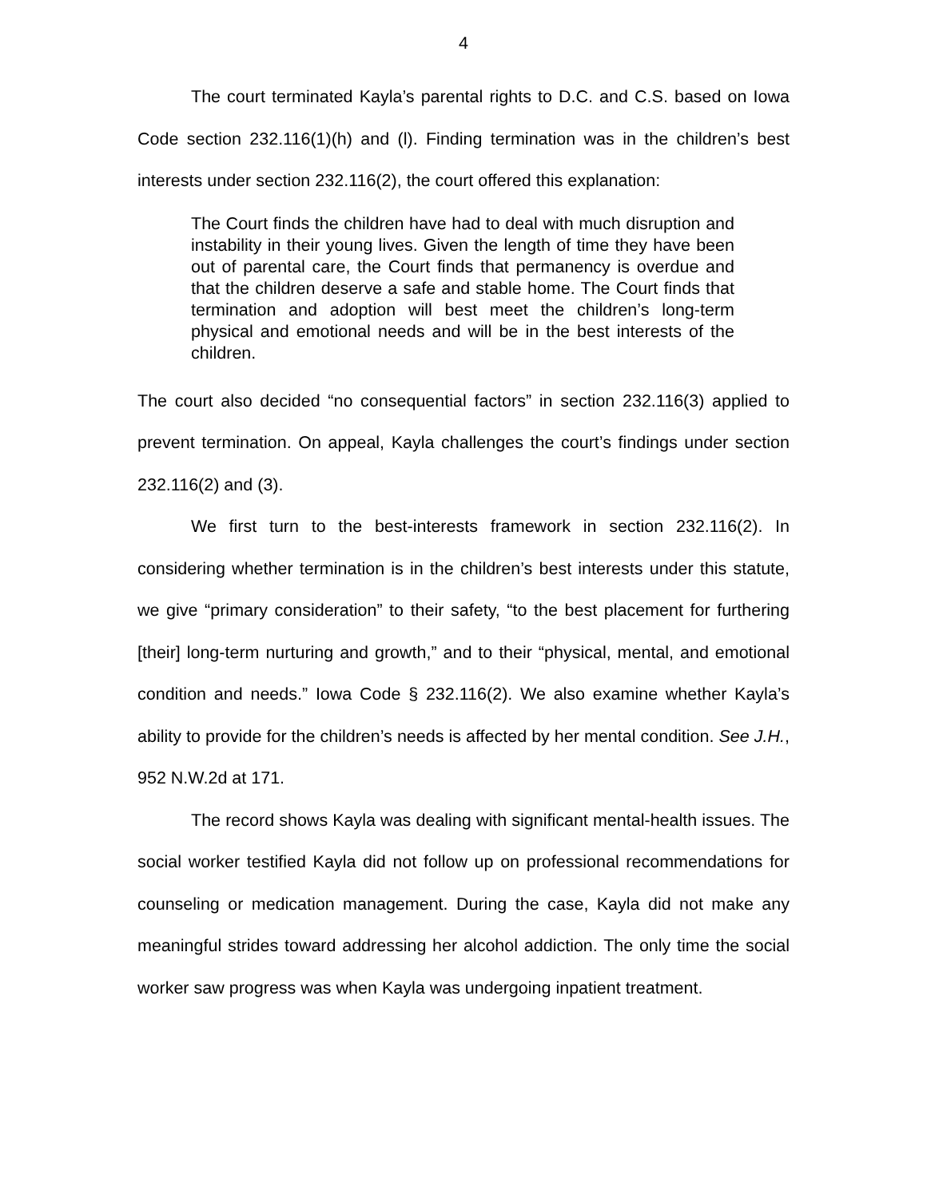4
The court terminated Kayla’s parental rights to D.C. and C.S. based on Iowa Code section 232.116(1)(h) and (l). Finding termination was in the children’s best interests under section 232.116(2), the court offered this explanation:
The Court finds the children have had to deal with much disruption and instability in their young lives. Given the length of time they have been out of parental care, the Court finds that permanency is overdue and that the children deserve a safe and stable home. The Court finds that termination and adoption will best meet the children’s long-term physical and emotional needs and will be in the best interests of the children.
The court also decided “no consequential factors” in section 232.116(3) applied to prevent termination. On appeal, Kayla challenges the court’s findings under section 232.116(2) and (3).
We first turn to the best-interests framework in section 232.116(2). In considering whether termination is in the children’s best interests under this statute, we give “primary consideration” to their safety, “to the best placement for furthering [their] long-term nurturing and growth,” and to their “physical, mental, and emotional condition and needs.” Iowa Code § 232.116(2). We also examine whether Kayla’s ability to provide for the children’s needs is affected by her mental condition. See J.H., 952 N.W.2d at 171.
The record shows Kayla was dealing with significant mental-health issues. The social worker testified Kayla did not follow up on professional recommendations for counseling or medication management. During the case, Kayla did not make any meaningful strides toward addressing her alcohol addiction. The only time the social worker saw progress was when Kayla was undergoing inpatient treatment.